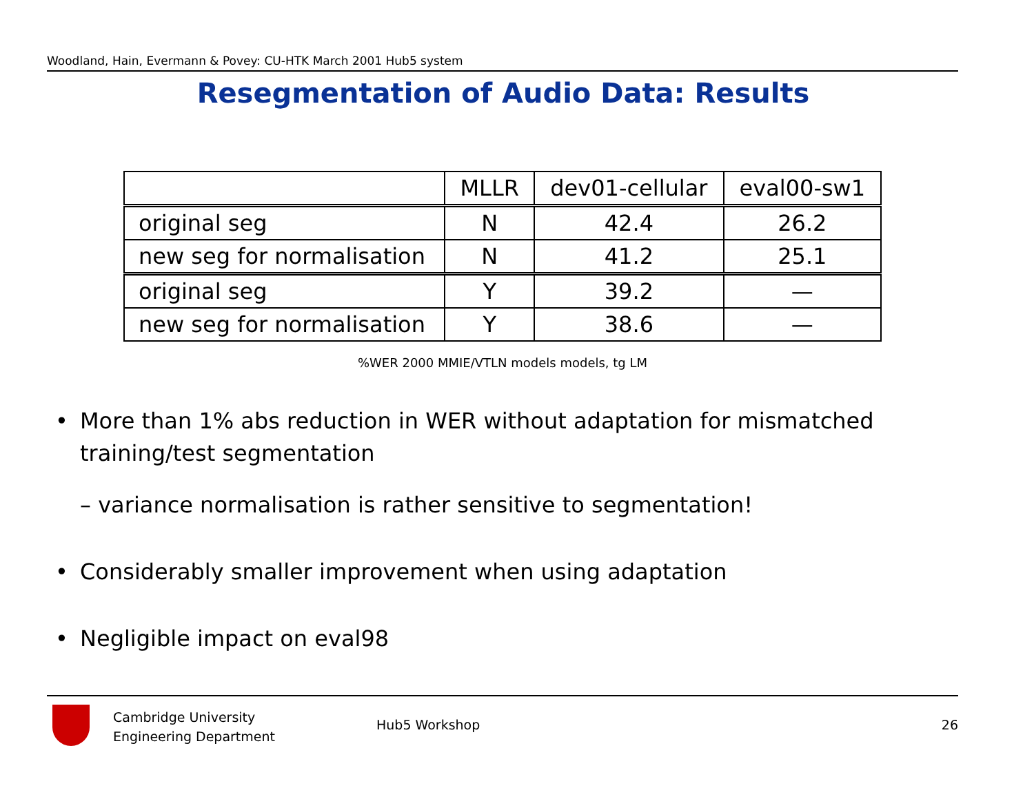Woodland, Hain, Evermann & Povey: CU-HTK March 2001 Hub5 system
Resegmentation of Audio Data: Results
| | MLLR | dev01-cellular | eval00-sw1 |
| --- | --- | --- | --- |
| original seg | N | 42.4 | 26.2 |
| new seg for normalisation | N | 41.2 | 25.1 |
| original seg | Y | 39.2 | — |
| new seg for normalisation | Y | 38.6 | — |
%WER 2000 MMIE/VTLN models models, tg LM
• More than 1% abs reduction in WER without adaptation for mismatched training/test segmentation
– variance normalisation is rather sensitive to segmentation!
• Considerably smaller improvement when using adaptation
• Negligible impact on eval98
Cambridge University
Engineering Department
Hub5 Workshop 26